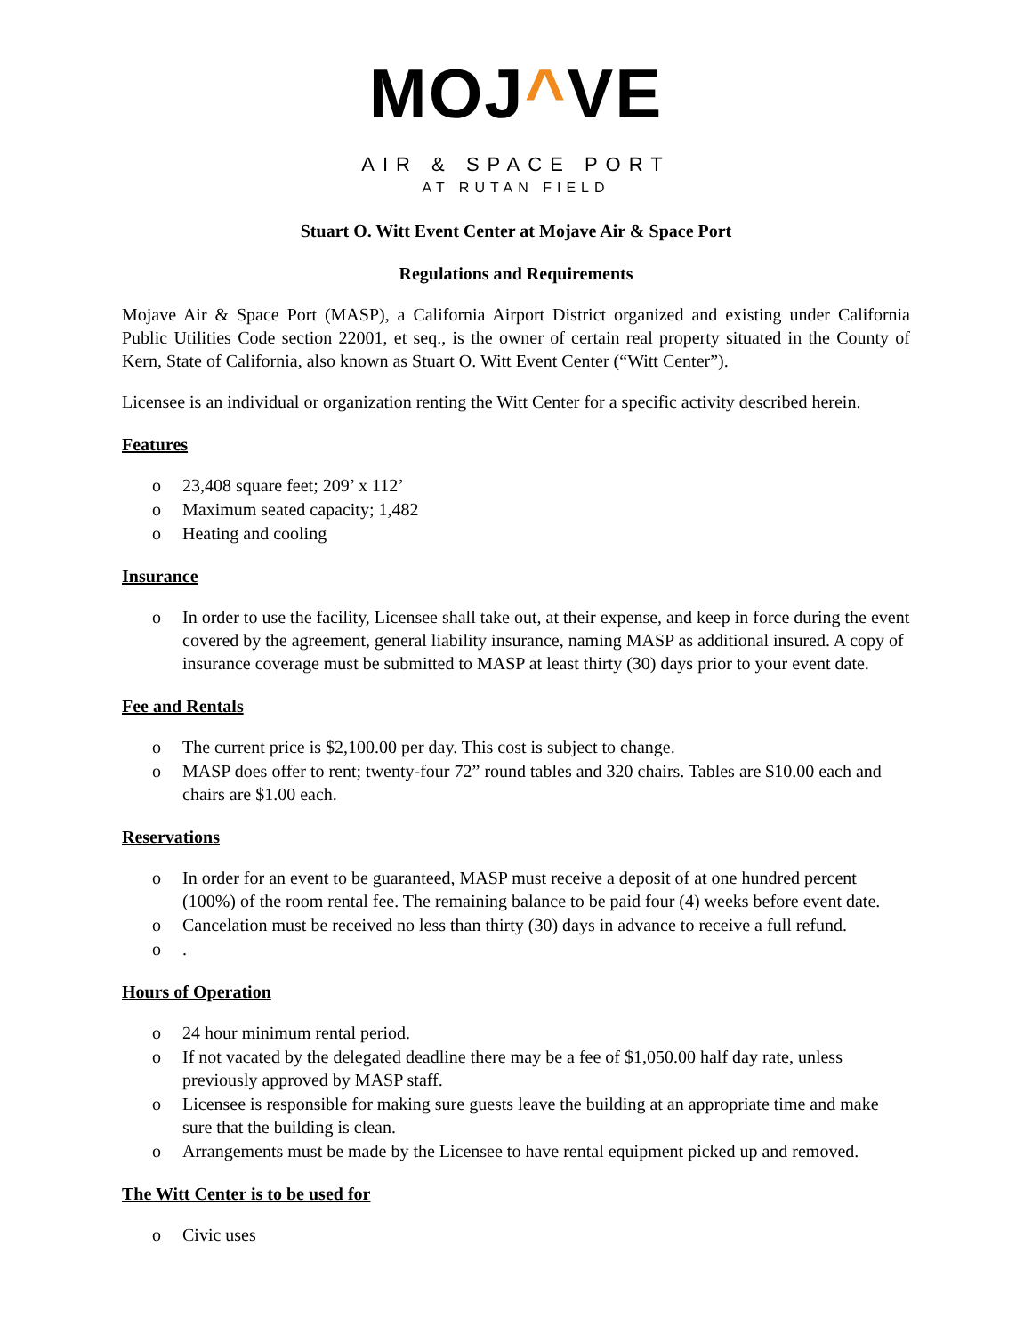MOJ^VE
AIR & SPACE PORT
AT RUTAN FIELD
Stuart O. Witt Event Center at Mojave Air & Space Port
Regulations and Requirements
Mojave Air & Space Port (MASP), a California Airport District organized and existing under California Public Utilities Code section 22001, et seq., is the owner of certain real property situated in the County of Kern, State of California, also known as Stuart O. Witt Event Center (“Witt Center”).
Licensee is an individual or organization renting the Witt Center for a specific activity described herein.
Features
o 23,408 square feet; 209’ x 112’
o Maximum seated capacity; 1,482
o Heating and cooling
Insurance
o In order to use the facility, Licensee shall take out, at their expense, and keep in force during the event covered by the agreement, general liability insurance, naming MASP as additional insured. A copy of insurance coverage must be submitted to MASP at least thirty (30) days prior to your event date.
Fee and Rentals
o The current price is $2,100.00 per day. This cost is subject to change.
o MASP does offer to rent; twenty-four 72” round tables and 320 chairs. Tables are $10.00 each and chairs are $1.00 each.
Reservations
o In order for an event to be guaranteed, MASP must receive a deposit of at one hundred percent (100%) of the room rental fee. The remaining balance to be paid four (4) weeks before event date.
o Cancelation must be received no less than thirty (30) days in advance to receive a full refund.
o.
Hours of Operation
o 24 hour minimum rental period.
o If not vacated by the delegated deadline there may be a fee of $1,050.00 half day rate, unless previously approved by MASP staff.
o Licensee is responsible for making sure guests leave the building at an appropriate time and make sure that the building is clean.
o Arrangements must be made by the Licensee to have rental equipment picked up and removed.
The Witt Center is to be used for
o Civic uses